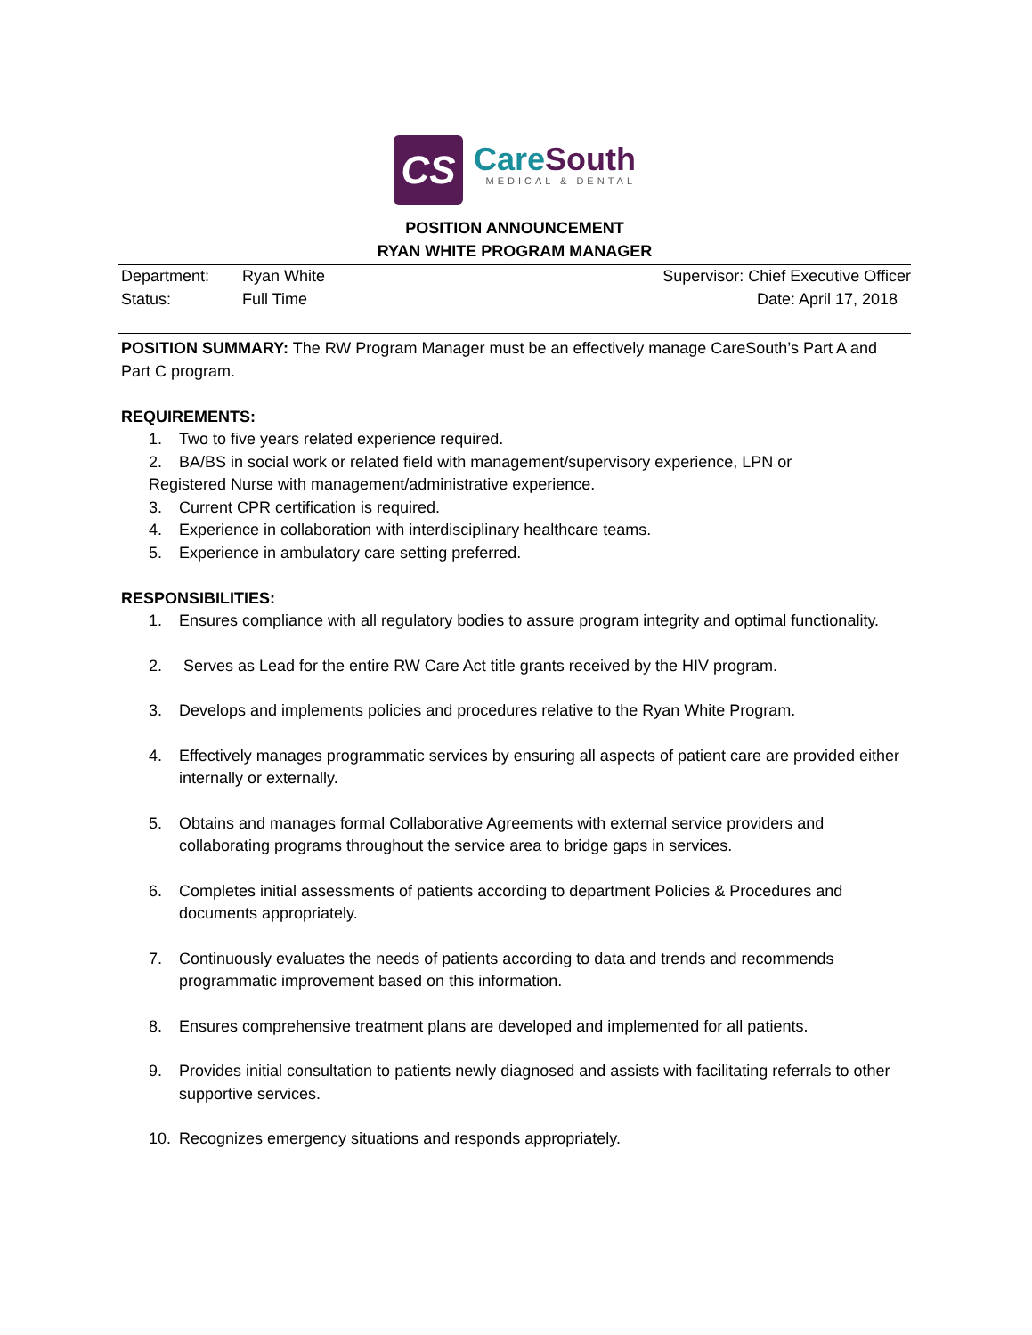CS
CareSouth
MEDICAL & DENTAL
POSITION ANNOUNCEMENT
RYAN WHITE PROGRAM MANAGER
Department: Ryan White Supervisor: Chief Executive Officer
Status: Full Time Date: April 17, 2018
POSITION SUMMARY: The RW Program Manager must be an effectively manage CareSouth’s Part A and Part C program.
REQUIREMENTS:
1. Two to five years related experience required.
2. BA/BS in social work or related field with management/supervisory experience, LPN or
Registered Nurse with management/administrative experience.
3. Current CPR certification is required.
4. Experience in collaboration with interdisciplinary healthcare teams.
5. Experience in ambulatory care setting preferred.
RESPONSIBILITIES:
1. Ensures compliance with all regulatory bodies to assure program integrity and optimal functionality.
2. Serves as Lead for the entire RW Care Act title grants received by the HIV program.
3. Develops and implements policies and procedures relative to the Ryan White Program.
4. Effectively manages programmatic services by ensuring all aspects of patient care are provided either internally or externally.
5. Obtains and manages formal Collaborative Agreements with external service providers and collaborating programs throughout the service area to bridge gaps in services.
6. Completes initial assessments of patients according to department Policies & Procedures and documents appropriately.
7. Continuously evaluates the needs of patients according to data and trends and recommends programmatic improvement based on this information.
8. Ensures comprehensive treatment plans are developed and implemented for all patients.
9. Provides initial consultation to patients newly diagnosed and assists with facilitating referrals to other supportive services.
10. Recognizes emergency situations and responds appropriately.